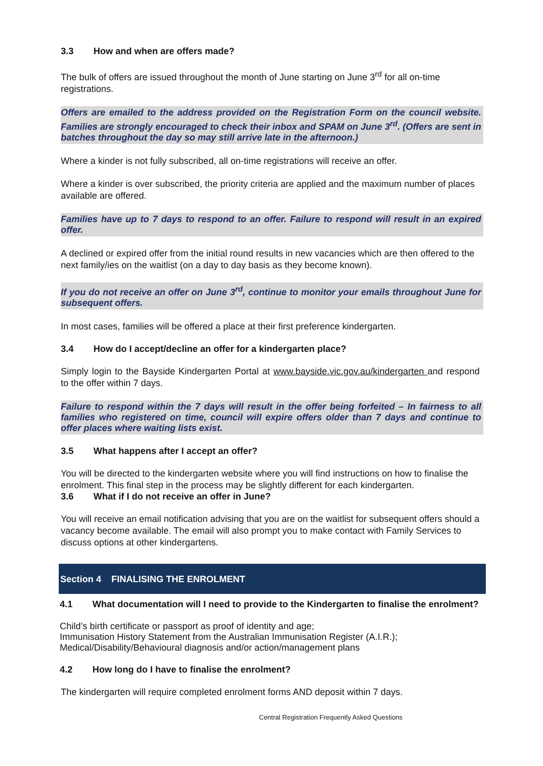3.3 How and when are offers made?
The bulk of offers are issued throughout the month of June starting on June 3<sup>rd</sup> for all on-time registrations.
Offers are emailed to the address provided on the Registration Form on the council website. Families are strongly encouraged to check their inbox and SPAM on June 3<sup>rd</sup>. (Offers are sent in batches throughout the day so may still arrive late in the afternoon.)
Where a kinder is not fully subscribed, all on-time registrations will receive an offer.
Where a kinder is over subscribed, the priority criteria are applied and the maximum number of places available are offered.
Families have up to 7 days to respond to an offer. Failure to respond will result in an expired offer.
A declined or expired offer from the initial round results in new vacancies which are then offered to the next family/ies on the waitlist (on a day to day basis as they become known).
If you do not receive an offer on June 3<sup>rd</sup>, continue to monitor your emails throughout June for subsequent offers.
In most cases, families will be offered a place at their first preference kindergarten.
3.4 How do I accept/decline an offer for a kindergarten place?
Simply login to the Bayside Kindergarten Portal at www.bayside.vic.gov.au/kindergarten and respond to the offer within 7 days.
Failure to respond within the 7 days will result in the offer being forfeited – In fairness to all families who registered on time, council will expire offers older than 7 days and continue to offer places where waiting lists exist.
3.5 What happens after I accept an offer?
You will be directed to the kindergarten website where you will find instructions on how to finalise the enrolment. This final step in the process may be slightly different for each kindergarten.
3.6 What if I do not receive an offer in June?
You will receive an email notification advising that you are on the waitlist for subsequent offers should a vacancy become available. The email will also prompt you to make contact with Family Services to discuss options at other kindergartens.
Section 4 FINALISING THE ENROLMENT
4.1 What documentation will I need to provide to the Kindergarten to finalise the enrolment?
Child’s birth certificate or passport as proof of identity and age;
Immunisation History Statement from the Australian Immunisation Register (A.I.R.);
Medical/Disability/Behavioural diagnosis and/or action/management plans
4.2 How long do I have to finalise the enrolment?
The kindergarten will require completed enrolment forms AND deposit within 7 days.
Central Registration Frequently Asked Questions